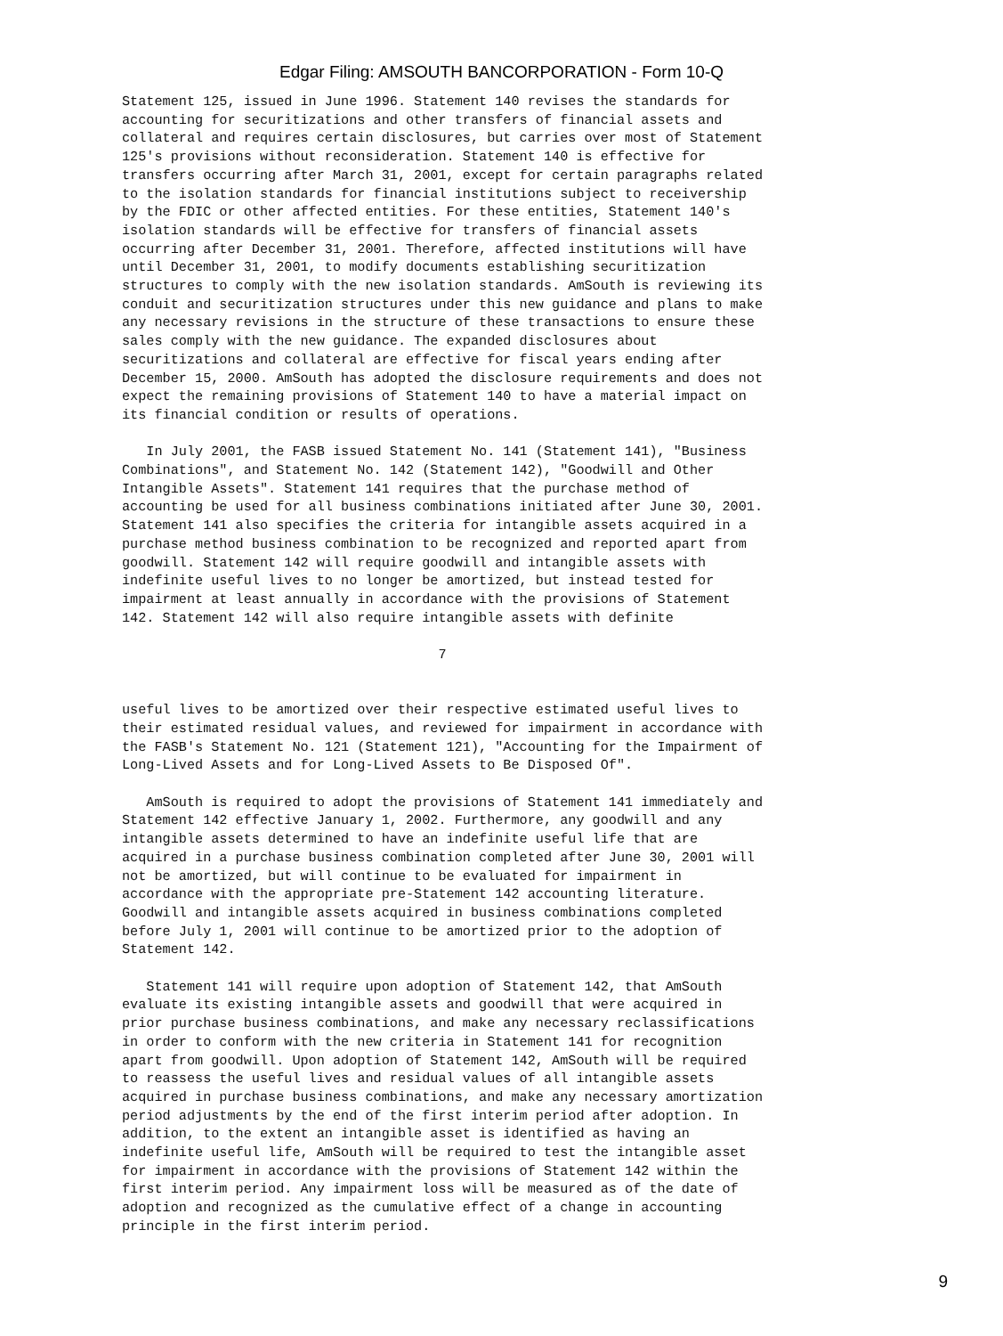Edgar Filing: AMSOUTH BANCORPORATION - Form 10-Q
Statement 125, issued in June 1996. Statement 140 revises the standards for
accounting for securitizations and other transfers of financial assets and
collateral and requires certain disclosures, but carries over most of Statement
125's provisions without reconsideration. Statement 140 is effective for
transfers occurring after March 31, 2001, except for certain paragraphs related
to the isolation standards for financial institutions subject to receivership
by the FDIC or other affected entities. For these entities, Statement 140's
isolation standards will be effective for transfers of financial assets
occurring after December 31, 2001. Therefore, affected institutions will have
until December 31, 2001, to modify documents establishing securitization
structures to comply with the new isolation standards. AmSouth is reviewing its
conduit and securitization structures under this new guidance and plans to make
any necessary revisions in the structure of these transactions to ensure these
sales comply with the new guidance. The expanded disclosures about
securitizations and collateral are effective for fiscal years ending after
December 15, 2000. AmSouth has adopted the disclosure requirements and does not
expect the remaining provisions of Statement 140 to have a material impact on
its financial condition or results of operations.

   In July 2001, the FASB issued Statement No. 141 (Statement 141), "Business
Combinations", and Statement No. 142 (Statement 142), "Goodwill and Other
Intangible Assets". Statement 141 requires that the purchase method of
accounting be used for all business combinations initiated after June 30, 2001.
Statement 141 also specifies the criteria for intangible assets acquired in a
purchase method business combination to be recognized and reported apart from
goodwill. Statement 142 will require goodwill and intangible assets with
indefinite useful lives to no longer be amortized, but instead tested for
impairment at least annually in accordance with the provisions of Statement
142. Statement 142 will also require intangible assets with definite

                                       7


useful lives to be amortized over their respective estimated useful lives to
their estimated residual values, and reviewed for impairment in accordance with
the FASB's Statement No. 121 (Statement 121), "Accounting for the Impairment of
Long-Lived Assets and for Long-Lived Assets to Be Disposed Of".

   AmSouth is required to adopt the provisions of Statement 141 immediately and
Statement 142 effective January 1, 2002. Furthermore, any goodwill and any
intangible assets determined to have an indefinite useful life that are
acquired in a purchase business combination completed after June 30, 2001 will
not be amortized, but will continue to be evaluated for impairment in
accordance with the appropriate pre-Statement 142 accounting literature.
Goodwill and intangible assets acquired in business combinations completed
before July 1, 2001 will continue to be amortized prior to the adoption of
Statement 142.

   Statement 141 will require upon adoption of Statement 142, that AmSouth
evaluate its existing intangible assets and goodwill that were acquired in
prior purchase business combinations, and make any necessary reclassifications
in order to conform with the new criteria in Statement 141 for recognition
apart from goodwill. Upon adoption of Statement 142, AmSouth will be required
to reassess the useful lives and residual values of all intangible assets
acquired in purchase business combinations, and make any necessary amortization
period adjustments by the end of the first interim period after adoption. In
addition, to the extent an intangible asset is identified as having an
indefinite useful life, AmSouth will be required to test the intangible asset
for impairment in accordance with the provisions of Statement 142 within the
first interim period. Any impairment loss will be measured as of the date of
adoption and recognized as the cumulative effect of a change in accounting
principle in the first interim period.
9